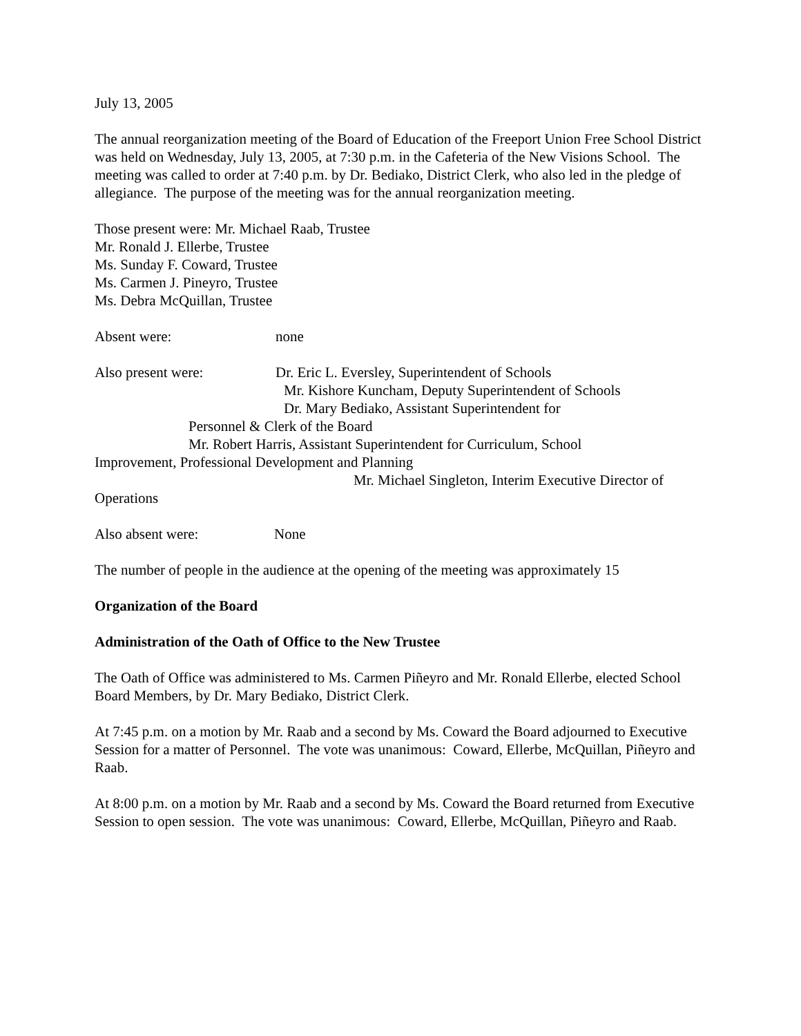July 13, 2005
The annual reorganization meeting of the Board of Education of the Freeport Union Free School District was held on Wednesday, July 13, 2005, at 7:30 p.m. in the Cafeteria of the New Visions School. The meeting was called to order at 7:40 p.m. by Dr. Bediako, District Clerk, who also led in the pledge of allegiance. The purpose of the meeting was for the annual reorganization meeting.
Those present were: Mr. Michael Raab, Trustee
Mr. Ronald J. Ellerbe, Trustee
Ms. Sunday F. Coward, Trustee
Ms. Carmen J. Pineyro, Trustee
Ms. Debra McQuillan, Trustee
Absent were: none
Also present were: Dr. Eric L. Eversley, Superintendent of Schools
Mr. Kishore Kuncham, Deputy Superintendent of Schools
Dr. Mary Bediako, Assistant Superintendent for
Personnel & Clerk of the Board
Mr. Robert Harris, Assistant Superintendent for Curriculum, School
Improvement, Professional Development and Planning
Mr. Michael Singleton, Interim Executive Director of
Operations
Also absent were: None
The number of people in the audience at the opening of the meeting was approximately 15
Organization of the Board
Administration of the Oath of Office to the New Trustee
The Oath of Office was administered to Ms. Carmen Piñeyro and Mr. Ronald Ellerbe, elected School Board Members, by Dr. Mary Bediako, District Clerk.
At 7:45 p.m. on a motion by Mr. Raab and a second by Ms. Coward the Board adjourned to Executive Session for a matter of Personnel. The vote was unanimous: Coward, Ellerbe, McQuillan, Piñeyro and Raab.
At 8:00 p.m. on a motion by Mr. Raab and a second by Ms. Coward the Board returned from Executive Session to open session. The vote was unanimous: Coward, Ellerbe, McQuillan, Piñeyro and Raab.